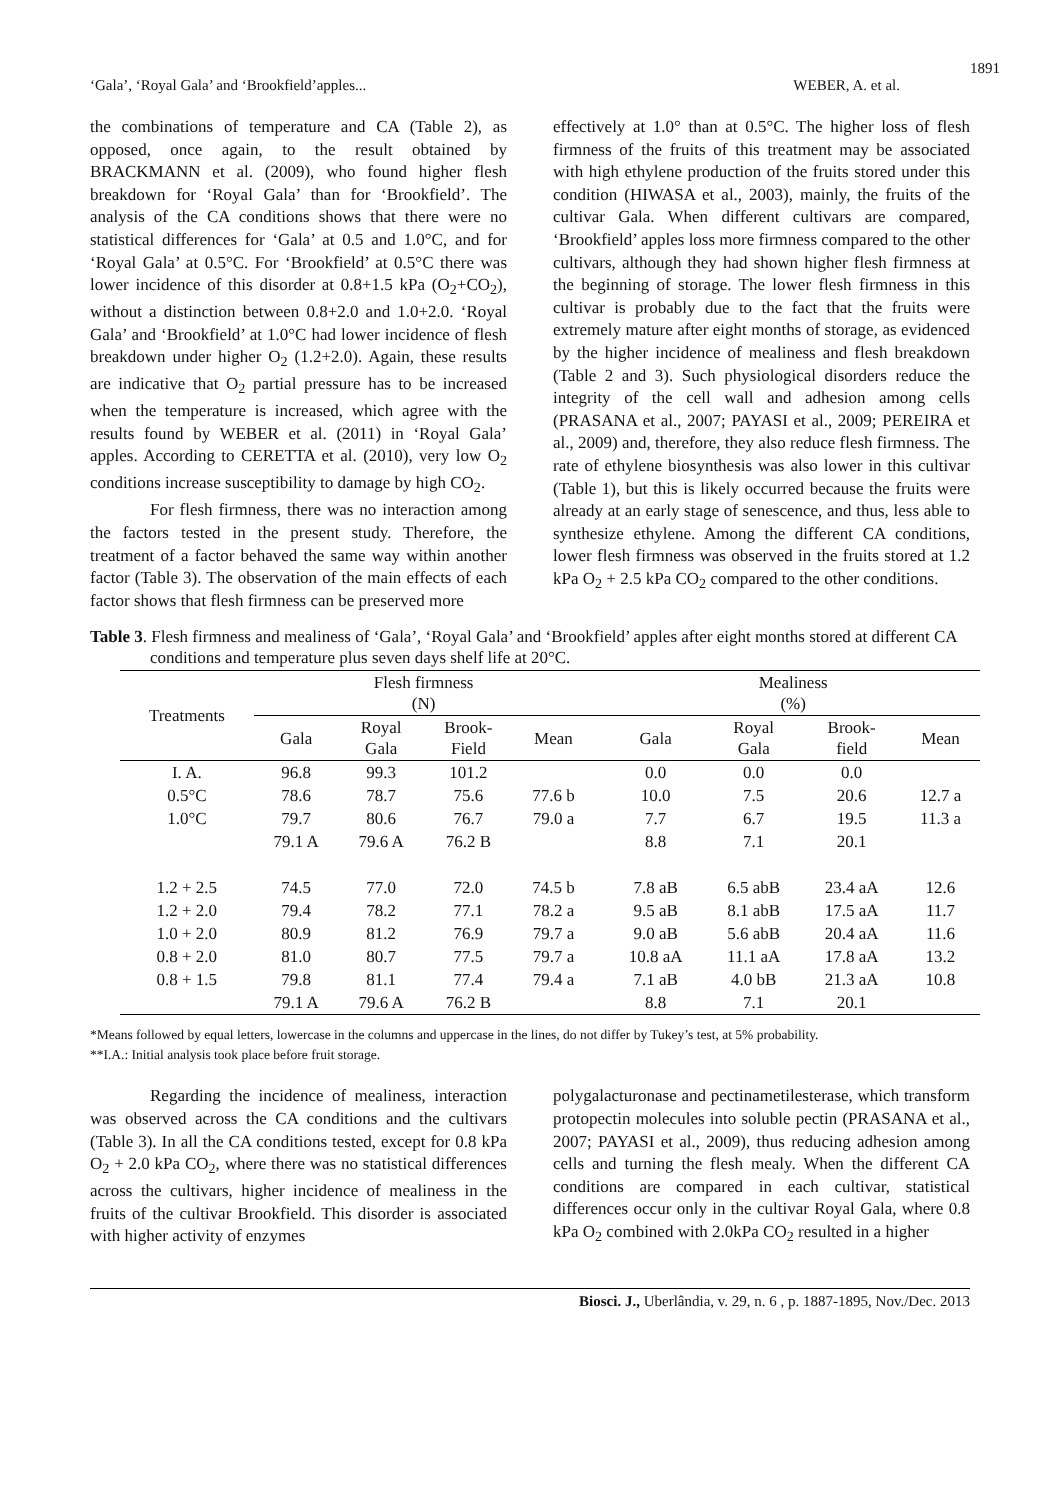1891
‘Gala’, ‘Royal Gala’ and ‘Brookfield’apples... WEBER, A. et al.
the combinations of temperature and CA (Table 2), as opposed, once again, to the result obtained by BRACKMANN et al. (2009), who found higher flesh breakdown for ‘Royal Gala’ than for ‘Brookfield’. The analysis of the CA conditions shows that there were no statistical differences for ‘Gala’ at 0.5 and 1.0°C, and for ‘Royal Gala’ at 0.5°C. For ‘Brookfield’ at 0.5°C there was lower incidence of this disorder at 0.8+1.5 kPa (O<sub>2</sub>+CO<sub>2</sub>), without a distinction between 0.8+2.0 and 1.0+2.0. ‘Royal Gala’ and ‘Brookfield’ at 1.0°C had lower incidence of flesh breakdown under higher O<sub>2</sub> (1.2+2.0). Again, these results are indicative that O<sub>2</sub> partial pressure has to be increased when the temperature is increased, which agree with the results found by WEBER et al. (2011) in ‘Royal Gala’ apples. According to CERETTA et al. (2010), very low O<sub>2</sub> conditions increase susceptibility to damage by high CO<sub>2</sub>.
For flesh firmness, there was no interaction among the factors tested in the present study. Therefore, the treatment of a factor behaved the same way within another factor (Table 3). The observation of the main effects of each factor shows that flesh firmness can be preserved more
effectively at 1.0° than at 0.5°C. The higher loss of flesh firmness of the fruits of this treatment may be associated with high ethylene production of the fruits stored under this condition (HIWASA et al., 2003), mainly, the fruits of the cultivar Gala. When different cultivars are compared, ‘Brookfield’ apples loss more firmness compared to the other cultivars, although they had shown higher flesh firmness at the beginning of storage. The lower flesh firmness in this cultivar is probably due to the fact that the fruits were extremely mature after eight months of storage, as evidenced by the higher incidence of mealiness and flesh breakdown (Table 2 and 3). Such physiological disorders reduce the integrity of the cell wall and adhesion among cells (PRASANA et al., 2007; PAYASI et al., 2009; PEREIRA et al., 2009) and, therefore, they also reduce flesh firmness. The rate of ethylene biosynthesis was also lower in this cultivar (Table 1), but this is likely occurred because the fruits were already at an early stage of senescence, and thus, less able to synthesize ethylene. Among the different CA conditions, lower flesh firmness was observed in the fruits stored at 1.2 kPa O<sub>2</sub> + 2.5 kPa CO<sub>2</sub> compared to the other conditions.
Table 3. Flesh firmness and mealiness of ‘Gala’, ‘Royal Gala’ and ‘Brookfield’ apples after eight months stored at different CA conditions and temperature plus seven days shelf life at 20°C.
| Treatments | Flesh firmness (N) | | | | | Mealiness (%) | | | |
| --- | --- | --- | --- | --- | --- | --- | --- | --- | --- |
| | Gala | Royal Gala | Brook- Field | Mean | | Gala | Royal Gala | Brook- field | Mean |
| I. A. | 96.8 | 99.3 | 101.2 | | | 0.0 | 0.0 | 0.0 | |
| 0.5°C | 78.6 | 78.7 | 75.6 | 77.6 b | | 10.0 | 7.5 | 20.6 | 12.7 a |
| 1.0°C | 79.7 | 80.6 | 76.7 | 79.0 a | | 7.7 | 6.7 | 19.5 | 11.3 a |
| | 79.1 A | 79.6 A | 76.2 B | | | 8.8 | 7.1 | 20.1 | |
| 1.2 + 2.5 | 74.5 | 77.0 | 72.0 | 74.5 b | | 7.8 aB | 6.5 abB | 23.4 aA | 12.6 |
| 1.2 + 2.0 | 79.4 | 78.2 | 77.1 | 78.2 a | | 9.5 aB | 8.1 abB | 17.5 aA | 11.7 |
| 1.0 + 2.0 | 80.9 | 81.2 | 76.9 | 79.7 a | | 9.0 aB | 5.6 abB | 20.4 aA | 11.6 |
| 0.8 + 2.0 | 81.0 | 80.7 | 77.5 | 79.7 a | | 10.8 aA | 11.1 aA | 17.8 aA | 13.2 |
| 0.8 + 1.5 | 79.8 | 81.1 | 77.4 | 79.4 a | | 7.1 aB | 4.0 bB | 21.3 aA | 10.8 |
| | 79.1 A | 79.6 A | 76.2 B | | | 8.8 | 7.1 | 20.1 | |
*Means followed by equal letters, lowercase in the columns and uppercase in the lines, do not differ by Tukey’s test, at 5% probability.
**I.A.: Initial analysis took place before fruit storage.
Regarding the incidence of mealiness, interaction was observed across the CA conditions and the cultivars (Table 3). In all the CA conditions tested, except for 0.8 kPa O<sub>2</sub> + 2.0 kPa CO<sub>2</sub>, where there was no statistical differences across the cultivars, higher incidence of mealiness in the fruits of the cultivar Brookfield. This disorder is associated with higher activity of enzymes
polygalacturonase and pectinametilesterase, which transform protopectin molecules into soluble pectin (PRASANA et al., 2007; PAYASI et al., 2009), thus reducing adhesion among cells and turning the flesh mealy. When the different CA conditions are compared in each cultivar, statistical differences occur only in the cultivar Royal Gala, where 0.8 kPa O<sub>2</sub> combined with 2.0kPa CO<sub>2</sub> resulted in a higher
Biosci. J., Uberlândia, v. 29, n. 6 , p. 1887-1895, Nov./Dec. 2013